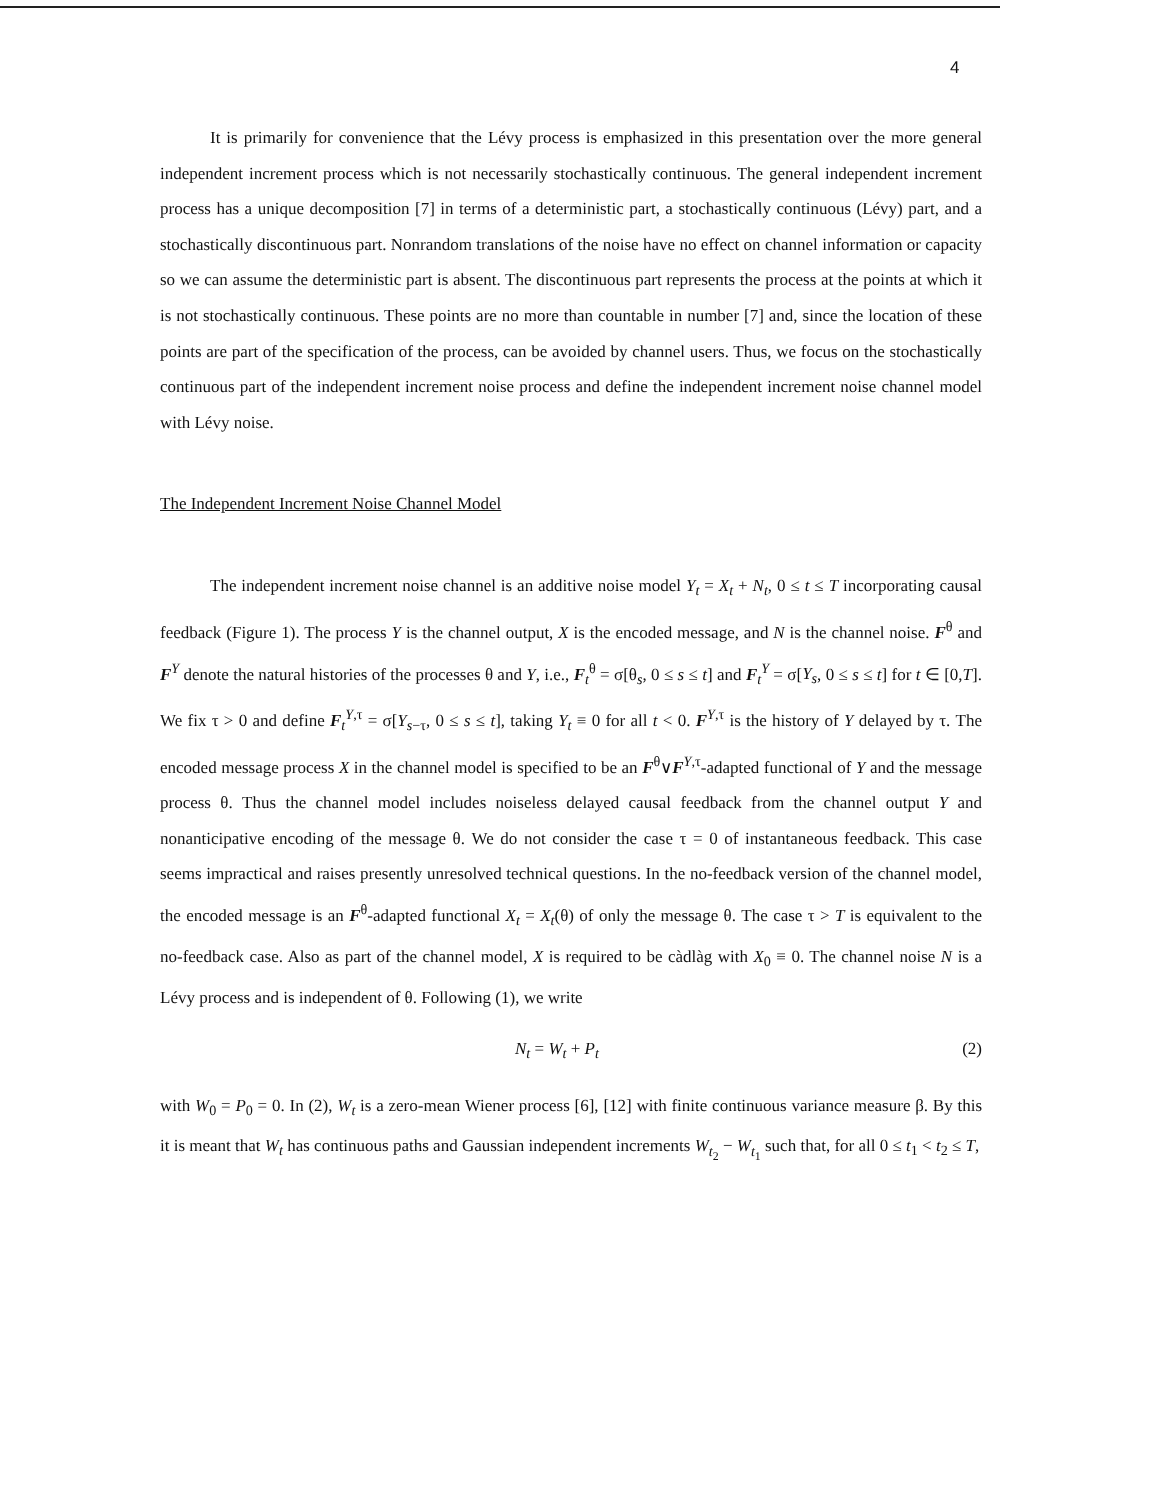4
It is primarily for convenience that the Lévy process is emphasized in this presentation over the more general independent increment process which is not necessarily stochastically continuous. The general independent increment process has a unique decomposition [7] in terms of a deterministic part, a stochastically continuous (Lévy) part, and a stochastically discontinuous part. Nonrandom translations of the noise have no effect on channel information or capacity so we can assume the deterministic part is absent. The discontinuous part represents the process at the points at which it is not stochastically continuous. These points are no more than countable in number [7] and, since the location of these points are part of the specification of the process, can be avoided by channel users. Thus, we focus on the stochastically continuous part of the independent increment noise process and define the independent increment noise channel model with Lévy noise.
The Independent Increment Noise Channel Model
The independent increment noise channel is an additive noise model Y<sub>t</sub> = X<sub>t</sub> + N<sub>t</sub>, 0 ≤ t ≤ T incorporating causal feedback (Figure 1). The process Y is the channel output, X is the encoded message, and N is the channel noise. F<sup>θ</sup> and F<sup>Y</sup> denote the natural histories of the processes θ and Y, i.e., F<sub>t</sub><sup>θ</sup> = σ[θ<sub>s</sub>, 0 ≤ s ≤ t] and F<sub>t</sub><sup>Y</sup> = σ[Y<sub>s</sub>, 0 ≤ s ≤ t] for t ∈ [0,T]. We fix τ > 0 and define F<sub>t</sub><sup>Y,τ</sup> = σ[Y<sub>s−τ</sub>, 0 ≤ s ≤ t], taking Y<sub>t</sub> ≡ 0 for all t < 0. F<sup>Y,τ</sup> is the history of Y delayed by τ. The encoded message process X in the channel model is specified to be an F<sup>θ</sup>∨F<sup>Y,τ</sup>-adapted functional of Y and the message process θ. Thus the channel model includes noiseless delayed causal feedback from the channel output Y and nonanticipative encoding of the message θ. We do not consider the case τ = 0 of instantaneous feedback. This case seems impractical and raises presently unresolved technical questions. In the no-feedback version of the channel model, the encoded message is an F<sup>θ</sup>-adapted functional X<sub>t</sub> = X<sub>t</sub>(θ) of only the message θ. The case τ > T is equivalent to the no-feedback case. Also as part of the channel model, X is required to be càdlàg with X<sub>0</sub> ≡ 0. The channel noise N is a Lévy process and is independent of θ. Following (1), we write
N<sub>t</sub> = W<sub>t</sub> + P<sub>t</sub> (2)
with W<sub>0</sub> = P<sub>0</sub> = 0. In (2), W<sub>t</sub> is a zero-mean Wiener process [6], [12] with finite continuous variance measure β. By this it is meant that W<sub>t</sub> has continuous paths and Gaussian independent increments W<sub>t<sub>2</sub></sub> − W<sub>t<sub>1</sub></sub> such that, for all 0 ≤ t<sub>1</sub> < t<sub>2</sub> ≤ T,